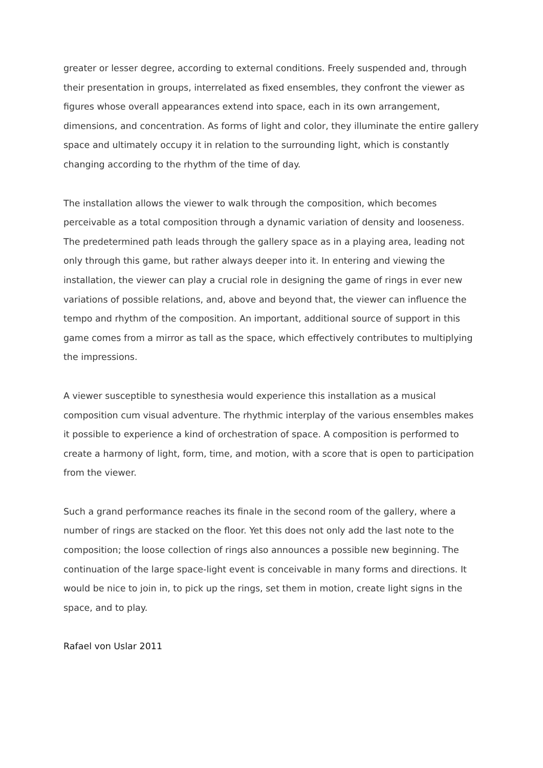greater or lesser degree, according to external conditions. Freely suspended and, through their presentation in groups, interrelated as fixed ensembles, they confront the viewer as figures whose overall appearances extend into space, each in its own arrangement, dimensions, and concentration. As forms of light and color, they illuminate the entire gallery space and ultimately occupy it in relation to the surrounding light, which is constantly changing according to the rhythm of the time of day.
The installation allows the viewer to walk through the composition, which becomes perceivable as a total composition through a dynamic variation of density and looseness. The predetermined path leads through the gallery space as in a playing area, leading not only through this game, but rather always deeper into it. In entering and viewing the installation, the viewer can play a crucial role in designing the game of rings in ever new variations of possible relations, and, above and beyond that, the viewer can influence the tempo and rhythm of the composition. An important, additional source of support in this game comes from a mirror as tall as the space, which effectively contributes to multiplying the impressions.
A viewer susceptible to synesthesia would experience this installation as a musical composition cum visual adventure. The rhythmic interplay of the various ensembles makes it possible to experience a kind of orchestration of space. A composition is performed to create a harmony of light, form, time, and motion, with a score that is open to participation from the viewer.
Such a grand performance reaches its finale in the second room of the gallery, where a number of rings are stacked on the floor. Yet this does not only add the last note to the composition; the loose collection of rings also announces a possible new beginning. The continuation of the large space-light event is conceivable in many forms and directions. It would be nice to join in, to pick up the rings, set them in motion, create light signs in the space, and to play.
Rafael von Uslar 2011